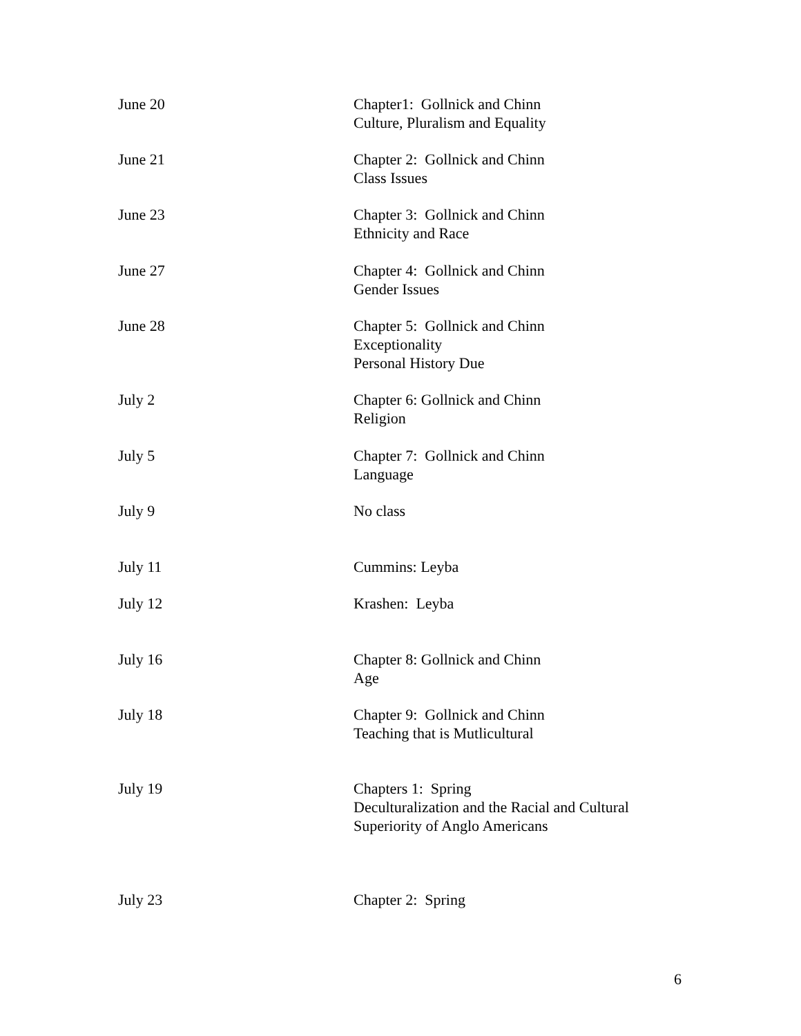June 20 Chapter1: Gollnick and Chinn
Culture, Pluralism and Equality
June 21 Chapter 2: Gollnick and Chinn
Class Issues
June 23 Chapter 3: Gollnick and Chinn
Ethnicity and Race
June 27 Chapter 4: Gollnick and Chinn
Gender Issues
June 28 Chapter 5: Gollnick and Chinn
Exceptionality
Personal History Due
July 2 Chapter 6: Gollnick and Chinn
Religion
July 5 Chapter 7: Gollnick and Chinn
Language
July 9 No class
July 11 Cummins: Leyba
July 12 Krashen: Leyba
July 16 Chapter 8: Gollnick and Chinn
Age
July 18 Chapter 9: Gollnick and Chinn
Teaching that is Mutlicultural
July 19 Chapters 1: Spring
Deculturalization and the Racial and Cultural
Superiority of Anglo Americans
July 23 Chapter 2: Spring
6